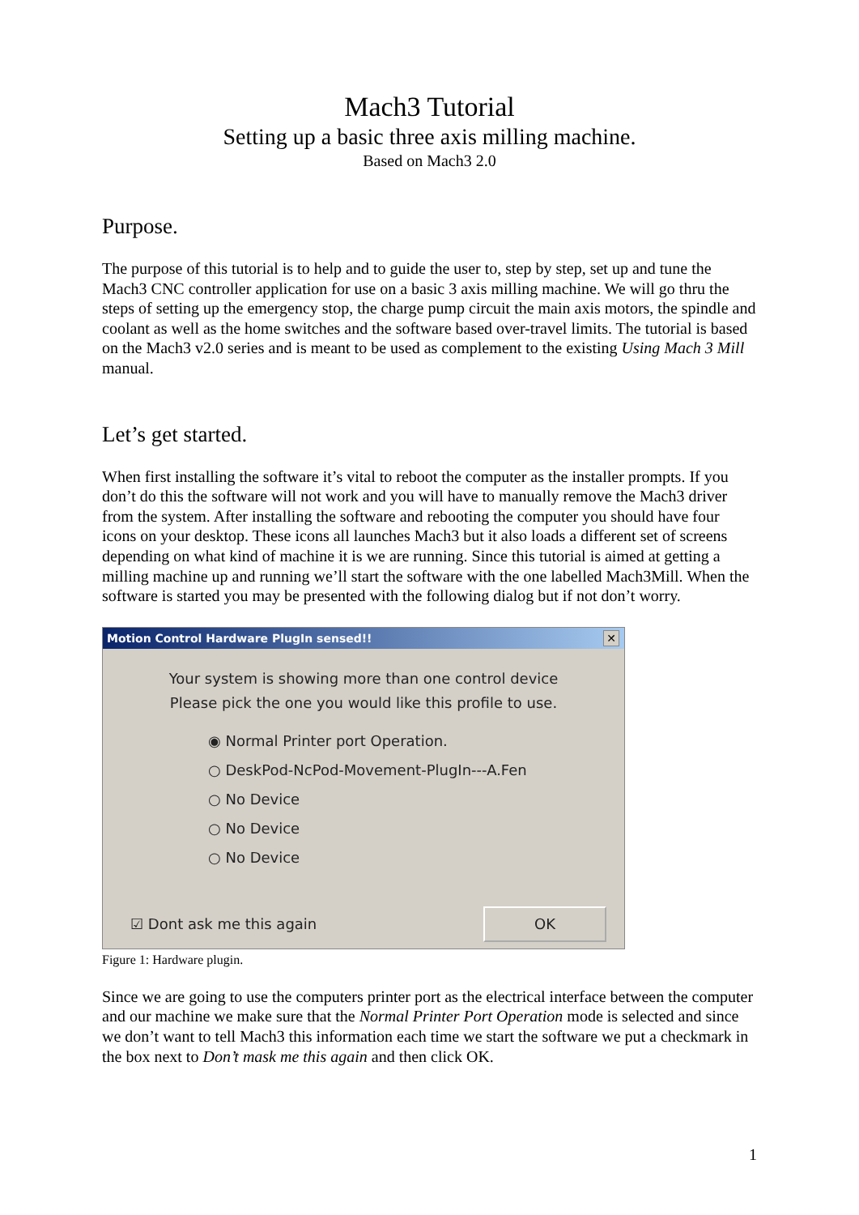Mach3 Tutorial
Setting up a basic three axis milling machine.
Based on Mach3 2.0
Purpose.
The purpose of this tutorial is to help and to guide the user to, step by step, set up and tune the Mach3 CNC controller application for use on a basic 3 axis milling machine. We will go thru the steps of setting up the emergency stop, the charge pump circuit the main axis motors, the spindle and coolant as well as the home switches and the software based over-travel limits. The tutorial is based on the Mach3 v2.0 series and is meant to be used as complement to the existing Using Mach 3 Mill manual.
Let’s get started.
When first installing the software it’s vital to reboot the computer as the installer prompts. If you don’t do this the software will not work and you will have to manually remove the Mach3 driver from the system. After installing the software and rebooting the computer you should have four icons on your desktop. These icons all launches Mach3 but it also loads a different set of screens depending on what kind of machine it is we are running. Since this tutorial is aimed at getting a milling machine up and running we’ll start the software with the one labelled Mach3Mill. When the software is started you may be presented with the following dialog but if not don’t worry.
Motion Control Hardware PlugIn sensed!! ✕
Your system is showing more than one control device
Please pick the one you would like this profile to use.
◉ Normal Printer port Operation.
○ DeskPod-NcPod-Movement-PlugIn---A.Fen
○ No Device
○ No Device
○ No Device
☑ Dont ask me this again OK
Figure 1: Hardware plugin.
Since we are going to use the computers printer port as the electrical interface between the computer and our machine we make sure that the Normal Printer Port Operation mode is selected and since we don’t want to tell Mach3 this information each time we start the software we put a checkmark in the box next to Don’t mask me this again and then click OK.
1